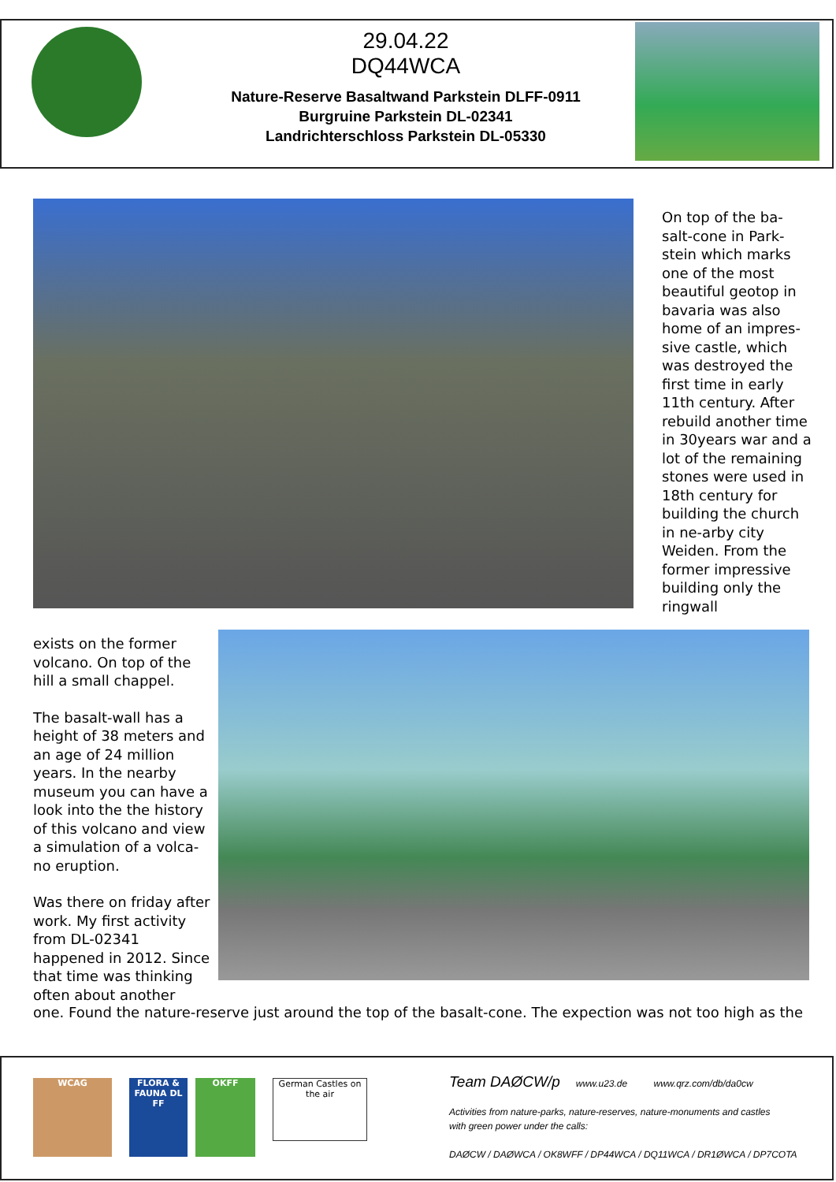29.04.22
DQ44WCA
Nature-Reserve Basaltwand Parkstein DLFF-0911
Burgruine Parkstein DL-02341
Landrichterschloss Parkstein DL-05330
On top of the ba-salt-cone in Park-stein which marks one of the most beautiful geotop in bavaria was also home of an impres-sive castle, which was destroyed the first time in early 11th century. After rebuild another time in 30years war and a lot of the remaining stones were used in 18th century for building the church in ne-arby city Weiden. From the former impressive building only the ringwall
exists on the former volcano. On top of the hill a small chappel.
The basalt-wall has a height of 38 meters and an age of 24 million years. In the nearby museum you can have a look into the the history of this volcano and view a simulation of a volca-no eruption.
Was there on friday after work. My first activity from DL-02341 happened in 2012. Since that time was thinking often about another
one. Found the nature-reserve just around the top of the basalt-cone. The expection was not too high as the
WCAG
FLORA & FAUNA DL FF
OKFF
German Castles on the air
Team DAØCW/p www.u23.de www.qrz.com/db/da0cw
Activities from nature-parks, nature-reserves, nature-monuments and castles
with green power under the calls:
DAØCW / DAØWCA / OK8WFF / DP44WCA / DQ11WCA / DR1ØWCA / DP7COTA